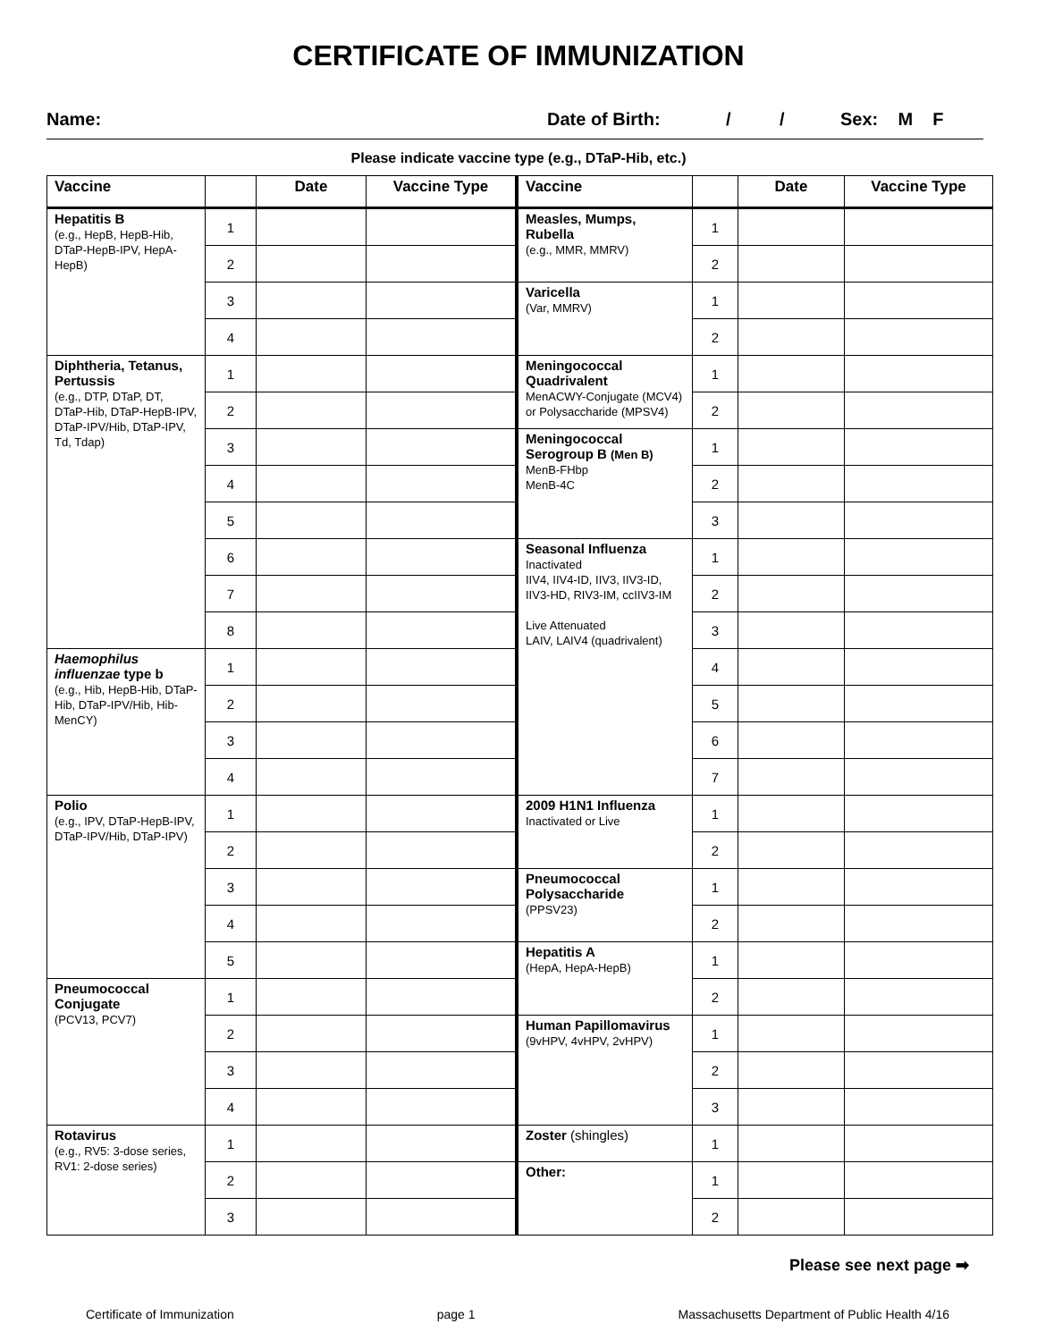CERTIFICATE OF IMMUNIZATION
Name: Date of Birth: / / Sex: M F
Please indicate vaccine type (e.g., DTaP-Hib, etc.)
| Vaccine | | Date | Vaccine Type | Vaccine | | Date | Vaccine Type |
| --- | --- | --- | --- | --- | --- | --- | --- |
| Hepatitis B (e.g., HepB, HepB-Hib, DTaP-HepB-IPV, HepA-HepB) | 1 | | | Measles, Mumps, Rubella (e.g., MMR, MMRV) | 1 | | |
| | 2 | | | | 2 | | |
| | 3 | | | Varicella (Var, MMRV) | 1 | | |
| | 4 | | | | 2 | | |
| Diphtheria, Tetanus, Pertussis (e.g., DTP, DTaP, DT, DTaP-Hib, DTaP-HepB-IPV, DTaP-IPV/Hib, DTaP-IPV, Td, Tdap) | 1 | | | Meningococcal Quadrivalent MenACWY-Conjugate (MCV4) or Polysaccharide (MPSV4) | 1 | | |
| | 2 | | | | 2 | | |
| | 3 | | | Meningococcal Serogroup B (Men B) MenB-FHbp MenB-4C | 1 | | |
| | 4 | | | | 2 | | |
| | 5 | | | | 3 | | |
| | 6 | | | Seasonal Influenza Inactivated IIV4, IIV4-ID, IIV3, IIV3-ID, IIV3-HD, RIV3-IM, ccIIV3-IM Live Attenuated LAIV, LAIV4 (quadrivalent) | 1 | | |
| | 7 | | | | 2 | | |
| | 8 | | | | 3 | | |
| Haemophilus influenzae type b (e.g., Hib, HepB-Hib, DTaP-Hib, DTaP-IPV/Hib, Hib-MenCY) | 1 | | | | 4 | | |
| | 2 | | | | 5 | | |
| | 3 | | | | 6 | | |
| | 4 | | | | 7 | | |
| Polio (e.g., IPV, DTaP-HepB-IPV, DTaP-IPV/Hib, DTaP-IPV) | 1 | | | 2009 H1N1 Influenza Inactivated or Live | 1 | | |
| | 2 | | | | 2 | | |
| | 3 | | | Pneumococcal Polysaccharide (PPSV23) | 1 | | |
| | 4 | | | | 2 | | |
| | 5 | | | Hepatitis A (HepA, HepA-HepB) | 1 | | |
| Pneumococcal Conjugate (PCV13, PCV7) | 1 | | | | 2 | | |
| | 2 | | | Human Papillomavirus (9vHPV, 4vHPV, 2vHPV) | 1 | | |
| | 3 | | | | 2 | | |
| | 4 | | | | 3 | | |
| Rotavirus (e.g., RV5: 3-dose series, RV1: 2-dose series) | 1 | | | Zoster (shingles) | 1 | | |
| | 2 | | | Other: | 1 | | |
| | 3 | | | | 2 | | |
Please see next page ➡
Certificate of Immunization page 1 Massachusetts Department of Public Health 4/16